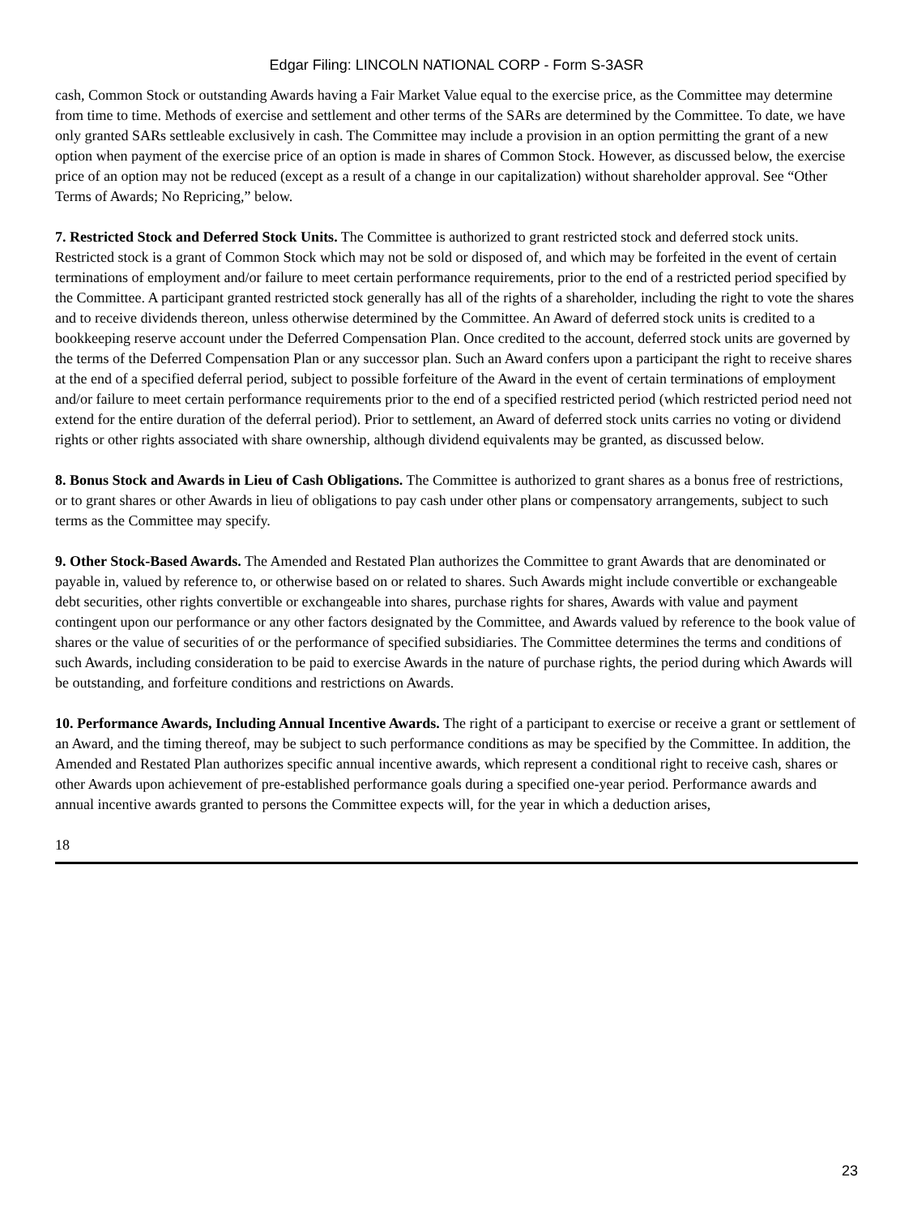Edgar Filing: LINCOLN NATIONAL CORP - Form S-3ASR
cash, Common Stock or outstanding Awards having a Fair Market Value equal to the exercise price, as the Committee may determine from time to time. Methods of exercise and settlement and other terms of the SARs are determined by the Committee. To date, we have only granted SARs settleable exclusively in cash. The Committee may include a provision in an option permitting the grant of a new option when payment of the exercise price of an option is made in shares of Common Stock. However, as discussed below, the exercise price of an option may not be reduced (except as a result of a change in our capitalization) without shareholder approval. See “Other Terms of Awards; No Repricing,” below.
7. Restricted Stock and Deferred Stock Units. The Committee is authorized to grant restricted stock and deferred stock units. Restricted stock is a grant of Common Stock which may not be sold or disposed of, and which may be forfeited in the event of certain terminations of employment and/or failure to meet certain performance requirements, prior to the end of a restricted period specified by the Committee. A participant granted restricted stock generally has all of the rights of a shareholder, including the right to vote the shares and to receive dividends thereon, unless otherwise determined by the Committee. An Award of deferred stock units is credited to a bookkeeping reserve account under the Deferred Compensation Plan. Once credited to the account, deferred stock units are governed by the terms of the Deferred Compensation Plan or any successor plan. Such an Award confers upon a participant the right to receive shares at the end of a specified deferral period, subject to possible forfeiture of the Award in the event of certain terminations of employment and/or failure to meet certain performance requirements prior to the end of a specified restricted period (which restricted period need not extend for the entire duration of the deferral period). Prior to settlement, an Award of deferred stock units carries no voting or dividend rights or other rights associated with share ownership, although dividend equivalents may be granted, as discussed below.
8. Bonus Stock and Awards in Lieu of Cash Obligations. The Committee is authorized to grant shares as a bonus free of restrictions, or to grant shares or other Awards in lieu of obligations to pay cash under other plans or compensatory arrangements, subject to such terms as the Committee may specify.
9. Other Stock-Based Awards. The Amended and Restated Plan authorizes the Committee to grant Awards that are denominated or payable in, valued by reference to, or otherwise based on or related to shares. Such Awards might include convertible or exchangeable debt securities, other rights convertible or exchangeable into shares, purchase rights for shares, Awards with value and payment contingent upon our performance or any other factors designated by the Committee, and Awards valued by reference to the book value of shares or the value of securities of or the performance of specified subsidiaries. The Committee determines the terms and conditions of such Awards, including consideration to be paid to exercise Awards in the nature of purchase rights, the period during which Awards will be outstanding, and forfeiture conditions and restrictions on Awards.
10. Performance Awards, Including Annual Incentive Awards. The right of a participant to exercise or receive a grant or settlement of an Award, and the timing thereof, may be subject to such performance conditions as may be specified by the Committee. In addition, the Amended and Restated Plan authorizes specific annual incentive awards, which represent a conditional right to receive cash, shares or other Awards upon achievement of pre-established performance goals during a specified one-year period. Performance awards and annual incentive awards granted to persons the Committee expects will, for the year in which a deduction arises,
18
23